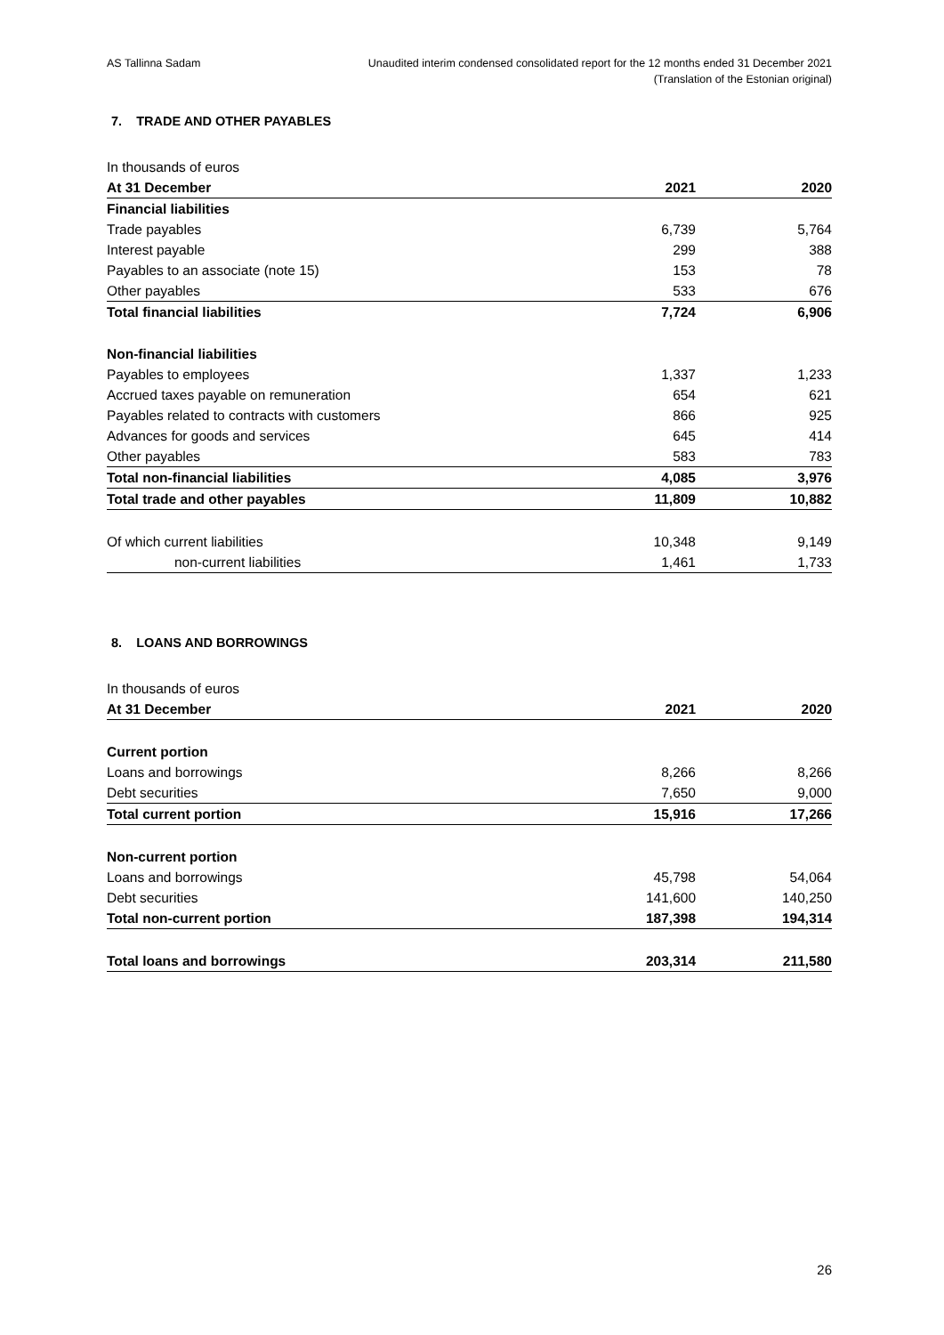AS Tallinna Sadam Unaudited interim condensed consolidated report for the 12 months ended 31 December 2021
(Translation of the Estonian original)
7. TRADE AND OTHER PAYABLES
| In thousands of euros | | |
| At 31 December | 2021 | 2020 |
| Financial liabilities | | |
| Trade payables | 6,739 | 5,764 |
| Interest payable | 299 | 388 |
| Payables to an associate (note 15) | 153 | 78 |
| Other payables | 533 | 676 |
| Total financial liabilities | 7,724 | 6,906 |
| Non-financial liabilities | | |
| Payables to employees | 1,337 | 1,233 |
| Accrued taxes payable on remuneration | 654 | 621 |
| Payables related to contracts with customers | 866 | 925 |
| Advances for goods and services | 645 | 414 |
| Other payables | 583 | 783 |
| Total non-financial liabilities | 4,085 | 3,976 |
| Total trade and other payables | 11,809 | 10,882 |
| Of which current liabilities | 10,348 | 9,149 |
| non-current liabilities | 1,461 | 1,733 |
8. LOANS AND BORROWINGS
| In thousands of euros | | |
| At 31 December | 2021 | 2020 |
| Current portion | | |
| Loans and borrowings | 8,266 | 8,266 |
| Debt securities | 7,650 | 9,000 |
| Total current portion | 15,916 | 17,266 |
| Non-current portion | | |
| Loans and borrowings | 45,798 | 54,064 |
| Debt securities | 141,600 | 140,250 |
| Total non-current portion | 187,398 | 194,314 |
| Total loans and borrowings | 203,314 | 211,580 |
26